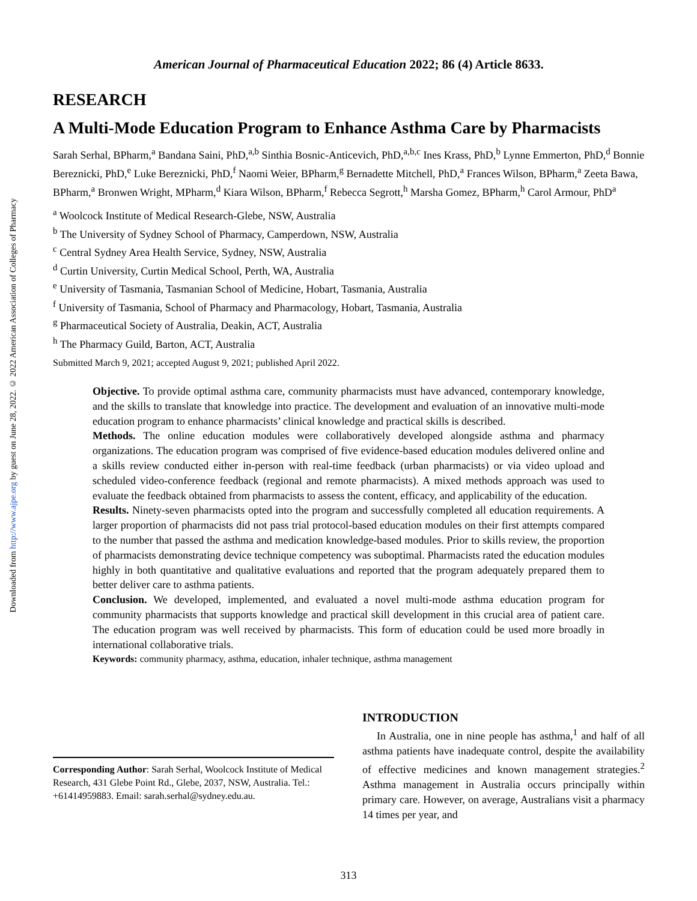Downloaded from http://www.ajpe.org by guest on June 28, 2022. © 2022 American Association of Colleges of Pharmacy
American Journal of Pharmaceutical Education 2022; 86 (4) Article 8633.
RESEARCH
A Multi-Mode Education Program to Enhance Asthma Care by Pharmacists
Sarah Serhal, BPharm,<sup>a</sup> Bandana Saini, PhD,<sup>a,b</sup> Sinthia Bosnic-Anticevich, PhD,<sup>a,b,c</sup> Ines Krass, PhD,<sup>b</sup> Lynne Emmerton, PhD,<sup>d</sup> Bonnie Bereznicki, PhD,<sup>e</sup> Luke Bereznicki, PhD,<sup>f</sup> Naomi Weier, BPharm,<sup>g</sup> Bernadette Mitchell, PhD,<sup>a</sup> Frances Wilson, BPharm,<sup>a</sup> Zeeta Bawa, BPharm,<sup>a</sup> Bronwen Wright, MPharm,<sup>d</sup> Kiara Wilson, BPharm,<sup>f</sup> Rebecca Segrott,<sup>h</sup> Marsha Gomez, BPharm,<sup>h</sup> Carol Armour, PhD<sup>a</sup>
<sup>a</sup> Woolcock Institute of Medical Research-Glebe, NSW, Australia
<sup>b</sup> The University of Sydney School of Pharmacy, Camperdown, NSW, Australia
<sup>c</sup> Central Sydney Area Health Service, Sydney, NSW, Australia
<sup>d</sup> Curtin University, Curtin Medical School, Perth, WA, Australia
<sup>e</sup> University of Tasmania, Tasmanian School of Medicine, Hobart, Tasmania, Australia
<sup>f</sup> University of Tasmania, School of Pharmacy and Pharmacology, Hobart, Tasmania, Australia
<sup>g</sup> Pharmaceutical Society of Australia, Deakin, ACT, Australia
<sup>h</sup> The Pharmacy Guild, Barton, ACT, Australia
Submitted March 9, 2021; accepted August 9, 2021; published April 2022.
Objective. To provide optimal asthma care, community pharmacists must have advanced, contemporary knowledge, and the skills to translate that knowledge into practice. The development and evaluation of an innovative multi-mode education program to enhance pharmacists’ clinical knowledge and practical skills is described.
Methods. The online education modules were collaboratively developed alongside asthma and pharmacy organizations. The education program was comprised of five evidence-based education modules delivered online and a skills review conducted either in-person with real-time feedback (urban pharmacists) or via video upload and scheduled video-conference feedback (regional and remote pharmacists). A mixed methods approach was used to evaluate the feedback obtained from pharmacists to assess the content, efficacy, and applicability of the education.
Results. Ninety-seven pharmacists opted into the program and successfully completed all education requirements. A larger proportion of pharmacists did not pass trial protocol-based education modules on their first attempts compared to the number that passed the asthma and medication knowledge-based modules. Prior to skills review, the proportion of pharmacists demonstrating device technique competency was suboptimal. Pharmacists rated the education modules highly in both quantitative and qualitative evaluations and reported that the program adequately prepared them to better deliver care to asthma patients.
Conclusion. We developed, implemented, and evaluated a novel multi-mode asthma education program for community pharmacists that supports knowledge and practical skill development in this crucial area of patient care. The education program was well received by pharmacists. This form of education could be used more broadly in international collaborative trials.
Keywords: community pharmacy, asthma, education, inhaler technique, asthma management
Corresponding Author: Sarah Serhal, Woolcock Institute of Medical Research, 431 Glebe Point Rd., Glebe, 2037, NSW, Australia. Tel.: +61414959883. Email: sarah.serhal@sydney.edu.au.
INTRODUCTION
In Australia, one in nine people has asthma,<sup>1</sup> and half of all asthma patients have inadequate control, despite the availability of effective medicines and known management strategies.<sup>2</sup> Asthma management in Australia occurs principally within primary care. However, on average, Australians visit a pharmacy 14 times per year, and
313